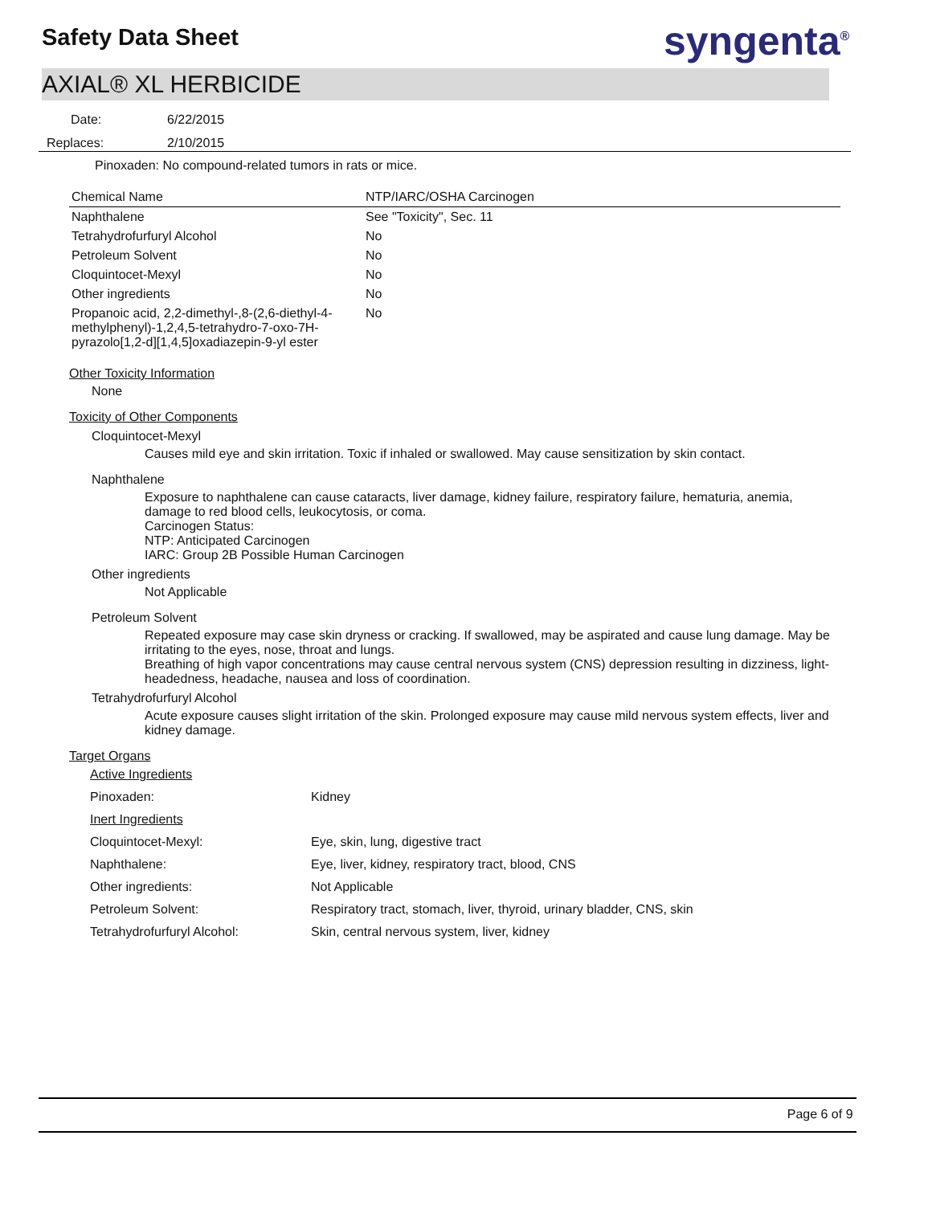Safety Data Sheet syngenta<sup>®</sup>
AXIAL® XL HERBICIDE
Date: 6/22/2015
Replaces: 2/10/2015
Pinoxaden: No compound-related tumors in rats or mice.
| Chemical Name | NTP/IARC/OSHA Carcinogen |
| --- | --- |
| Naphthalene | See "Toxicity", Sec. 11 |
| Tetrahydrofurfuryl Alcohol | No |
| Petroleum Solvent | No |
| Cloquintocet-Mexyl | No |
| Other ingredients | No |
| Propanoic acid, 2,2-dimethyl-,8-(2,6-diethyl-4-methylphenyl)-1,2,4,5-tetrahydro-7-oxo-7H-pyrazolo[1,2-d][1,4,5]oxadiazepin-9-yl ester | No |
Other Toxicity Information
None
Toxicity of Other Components
Cloquintocet-Mexyl
Causes mild eye and skin irritation. Toxic if inhaled or swallowed. May cause sensitization by skin contact.
Naphthalene
Exposure to naphthalene can cause cataracts, liver damage, kidney failure, respiratory failure, hematuria, anemia, damage to red blood cells, leukocytosis, or coma.
Carcinogen Status:
NTP: Anticipated Carcinogen
IARC: Group 2B Possible Human Carcinogen
Other ingredients
Not Applicable
Petroleum Solvent
Repeated exposure may case skin dryness or cracking. If swallowed, may be aspirated and cause lung damage. May be irritating to the eyes, nose, throat and lungs.
Breathing of high vapor concentrations may cause central nervous system (CNS) depression resulting in dizziness, light-headedness, headache, nausea and loss of coordination.
Tetrahydrofurfuryl Alcohol
Acute exposure causes slight irritation of the skin. Prolonged exposure may cause mild nervous system effects, liver and kidney damage.
Target Organs
| Active Ingredients | |
| Pinoxaden: | Kidney |
| Inert Ingredients | |
| Cloquintocet-Mexyl: | Eye, skin, lung, digestive tract |
| Naphthalene: | Eye, liver, kidney, respiratory tract, blood, CNS |
| Other ingredients: | Not Applicable |
| Petroleum Solvent: | Respiratory tract, stomach, liver, thyroid, urinary bladder, CNS, skin |
| Tetrahydrofurfuryl Alcohol: | Skin, central nervous system, liver, kidney |
Page 6 of 9